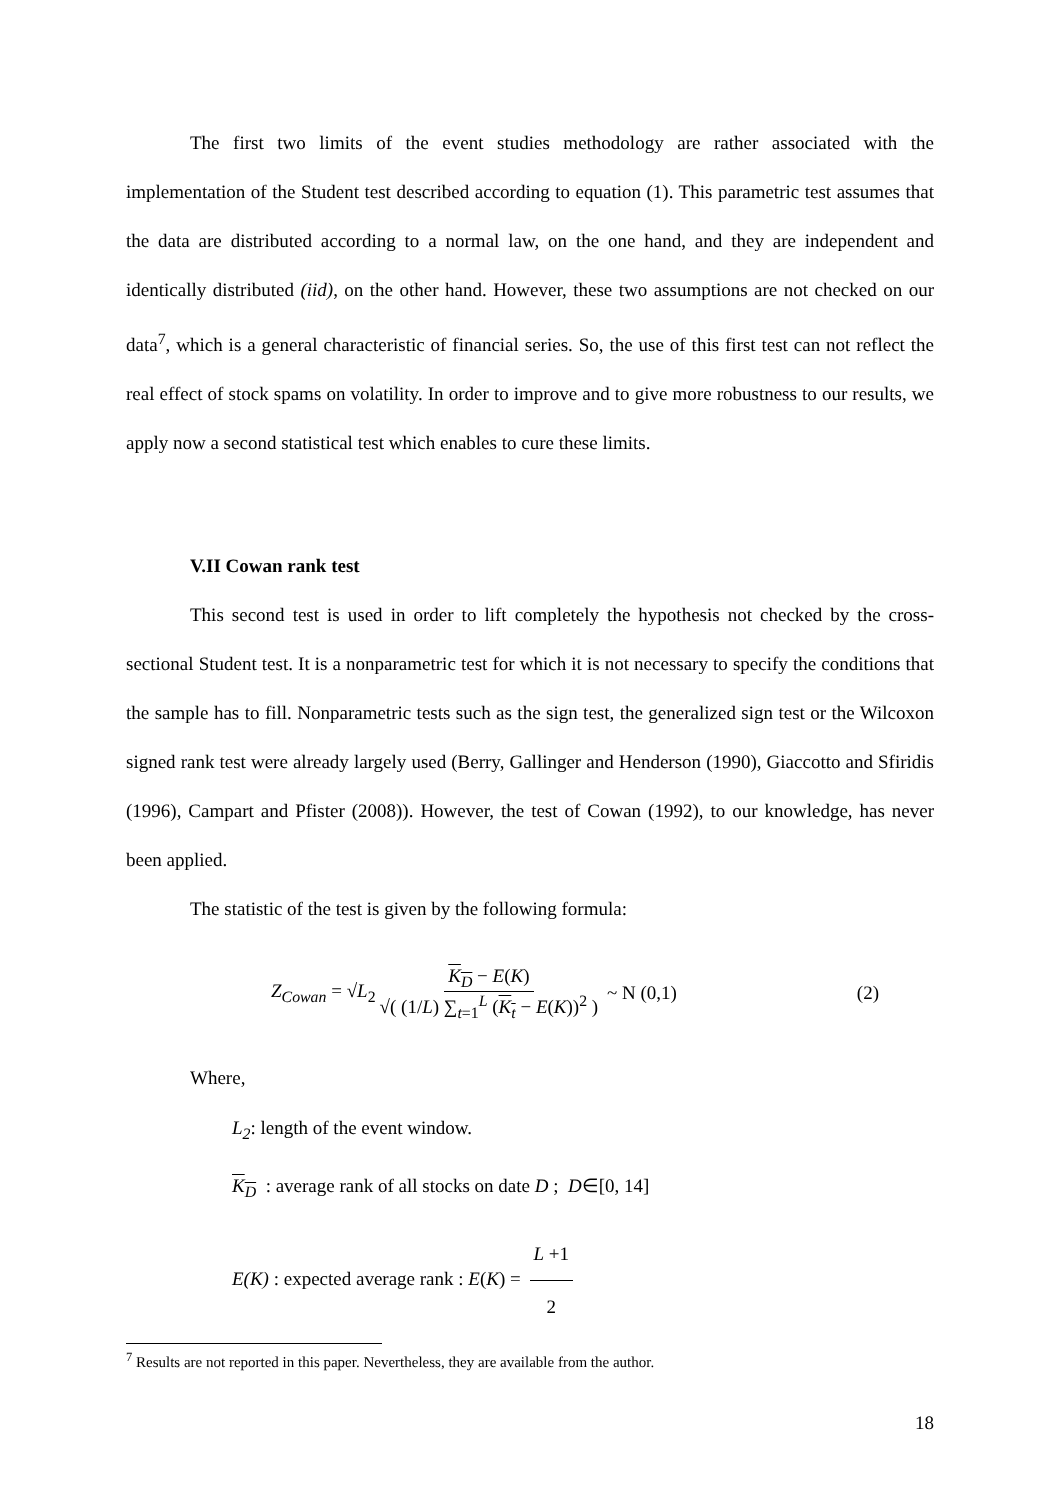The first two limits of the event studies methodology are rather associated with the implementation of the Student test described according to equation (1). This parametric test assumes that the data are distributed according to a normal law, on the one hand, and they are independent and identically distributed (iid), on the other hand. However, these two assumptions are not checked on our data<sup>7</sup>, which is a general characteristic of financial series. So, the use of this first test can not reflect the real effect of stock spams on volatility. In order to improve and to give more robustness to our results, we apply now a second statistical test which enables to cure these limits.
V.II Cowan rank test
This second test is used in order to lift completely the hypothesis not checked by the cross-sectional Student test. It is a nonparametric test for which it is not necessary to specify the conditions that the sample has to fill. Nonparametric tests such as the sign test, the generalized sign test or the Wilcoxon signed rank test were already largely used (Berry, Gallinger and Henderson (1990), Giaccotto and Sfiridis (1996), Campart and Pfister (2008)). However, the test of Cowan (1992), to our knowledge, has never been applied.
The statistic of the test is given by the following formula:
Z<sub>Cowan</sub> = √L<sub>2</sub> K<sub>D</sub> − E(K) √( (1/L) ∑<sub>t=1</sub><sup>L</sup> (K<sub>t</sub> − E(K))<sup>2</sup> ) ~ N (0,1) (2)
Where,
L<sub>2</sub>: length of the event window.
K<sub>D</sub> : average rank of all stocks on date D ; D∈[0, 14]
E(K) : expected average rank : E(K) = L +1 2
<sup>7</sup> Results are not reported in this paper. Nevertheless, they are available from the author.
18